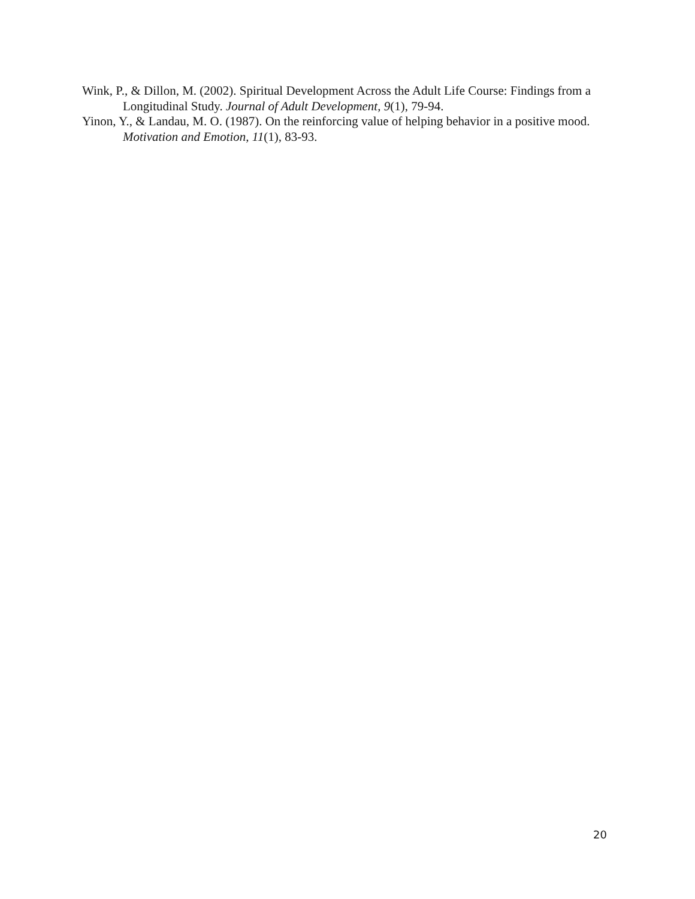Wink, P., & Dillon, M. (2002). Spiritual Development Across the Adult Life Course: Findings from a Longitudinal Study. Journal of Adult Development, 9(1), 79-94.
Yinon, Y., & Landau, M. O. (1987). On the reinforcing value of helping behavior in a positive mood. Motivation and Emotion, 11(1), 83-93.
20